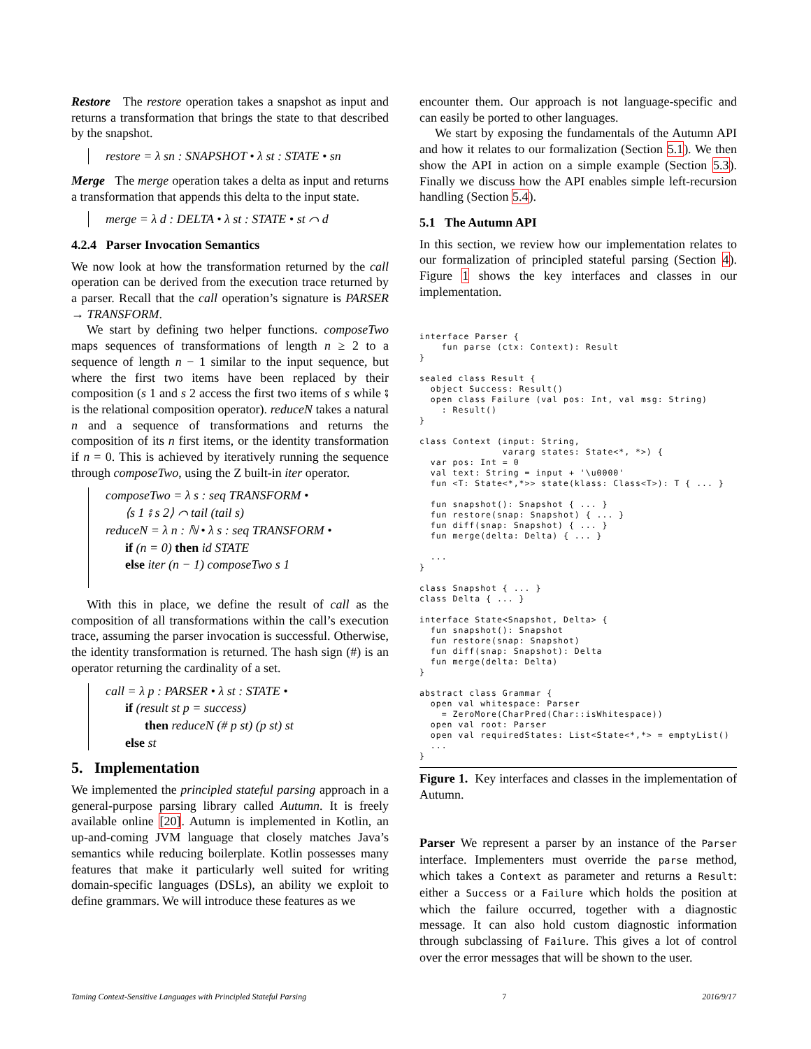Restore The restore operation takes a snapshot as input and returns a transformation that brings the state to that described by the snapshot.
restore = λ sn : SNAPSHOT • λ st : STATE • sn
Merge The merge operation takes a delta as input and returns a transformation that appends this delta to the input state.
merge = λ d : DELTA • λ st : STATE • st ⌒ d
4.2.4 Parser Invocation Semantics
We now look at how the transformation returned by the call operation can be derived from the execution trace returned by a parser. Recall that the call operation’s signature is PARSER → TRANSFORM.
We start by defining two helper functions. composeTwo maps sequences of transformations of length n ≥ 2 to a sequence of length n − 1 similar to the input sequence, but where the first two items have been replaced by their composition (s 1 and s 2 access the first two items of s while ⨾ is the relational composition operator). reduceN takes a natural n and a sequence of transformations and returns the composition of its n first items, or the identity transformation if n = 0. This is achieved by iteratively running the sequence through composeTwo, using the Z built-in iter operator.
composeTwo = λ s : seq TRANSFORM •
⟨s 1 ⨾ s 2⟩ ⌒ tail (tail s)
reduceN = λ n : ℕ • λ s : seq TRANSFORM •
if (n = 0) then id STATE
else iter (n − 1) composeTwo s 1
With this in place, we define the result of call as the composition of all transformations within the call’s execution trace, assuming the parser invocation is successful. Otherwise, the identity transformation is returned. The hash sign (#) is an operator returning the cardinality of a set.
call = λ p : PARSER • λ st : STATE •
if (result st p = success)
then reduceN (# p st) (p st) st
else st
5. Implementation
We implemented the principled stateful parsing approach in a general-purpose parsing library called Autumn. It is freely available online [20]. Autumn is implemented in Kotlin, an up-and-coming JVM language that closely matches Java’s semantics while reducing boilerplate. Kotlin possesses many features that make it particularly well suited for writing domain-specific languages (DSLs), an ability we exploit to define grammars. We will introduce these features as we
encounter them. Our approach is not language-specific and can easily be ported to other languages.
We start by exposing the fundamentals of the Autumn API and how it relates to our formalization (Section 5.1). We then show the API in action on a simple example (Section 5.3). Finally we discuss how the API enables simple left-recursion handling (Section 5.4).
5.1 The Autumn API
In this section, we review how our implementation relates to our formalization of principled stateful parsing (Section 4). Figure 1 shows the key interfaces and classes in our implementation.
interface Parser {
    fun parse (ctx: Context): Result
}

sealed class Result {
  object Success: Result()
  open class Failure (val pos: Int, val msg: String)
    : Result()
}

class Context (input: String,
               vararg states: State<*, *>) {
  var pos: Int = 0
  val text: String = input + '\u0000'
  fun <T: State<*,*>> state(klass: Class<T>): T { ... }

  fun snapshot(): Snapshot { ... }
  fun restore(snap: Snapshot) { ... }
  fun diff(snap: Snapshot) { ... }
  fun merge(delta: Delta) { ... }

  ...
}

class Snapshot { ... }
class Delta { ... }

interface State<Snapshot, Delta> {
  fun snapshot(): Snapshot
  fun restore(snap: Snapshot)
  fun diff(snap: Snapshot): Delta
  fun merge(delta: Delta)
}

abstract class Grammar {
  open val whitespace: Parser
    = ZeroMore(CharPred(Char::isWhitespace))
  open val root: Parser
  open val requiredStates: List<State<*,*> = emptyList()
  ...
}
Figure 1. Key interfaces and classes in the implementation of Autumn.
Parser We represent a parser by an instance of the Parser interface. Implementers must override the parse method, which takes a Context as parameter and returns a Result: either a Success or a Failure which holds the position at which the failure occurred, together with a diagnostic message. It can also hold custom diagnostic information through subclassing of Failure. This gives a lot of control over the error messages that will be shown to the user.
Taming Context-Sensitive Languages with Principled Stateful Parsing 7 2016/9/17